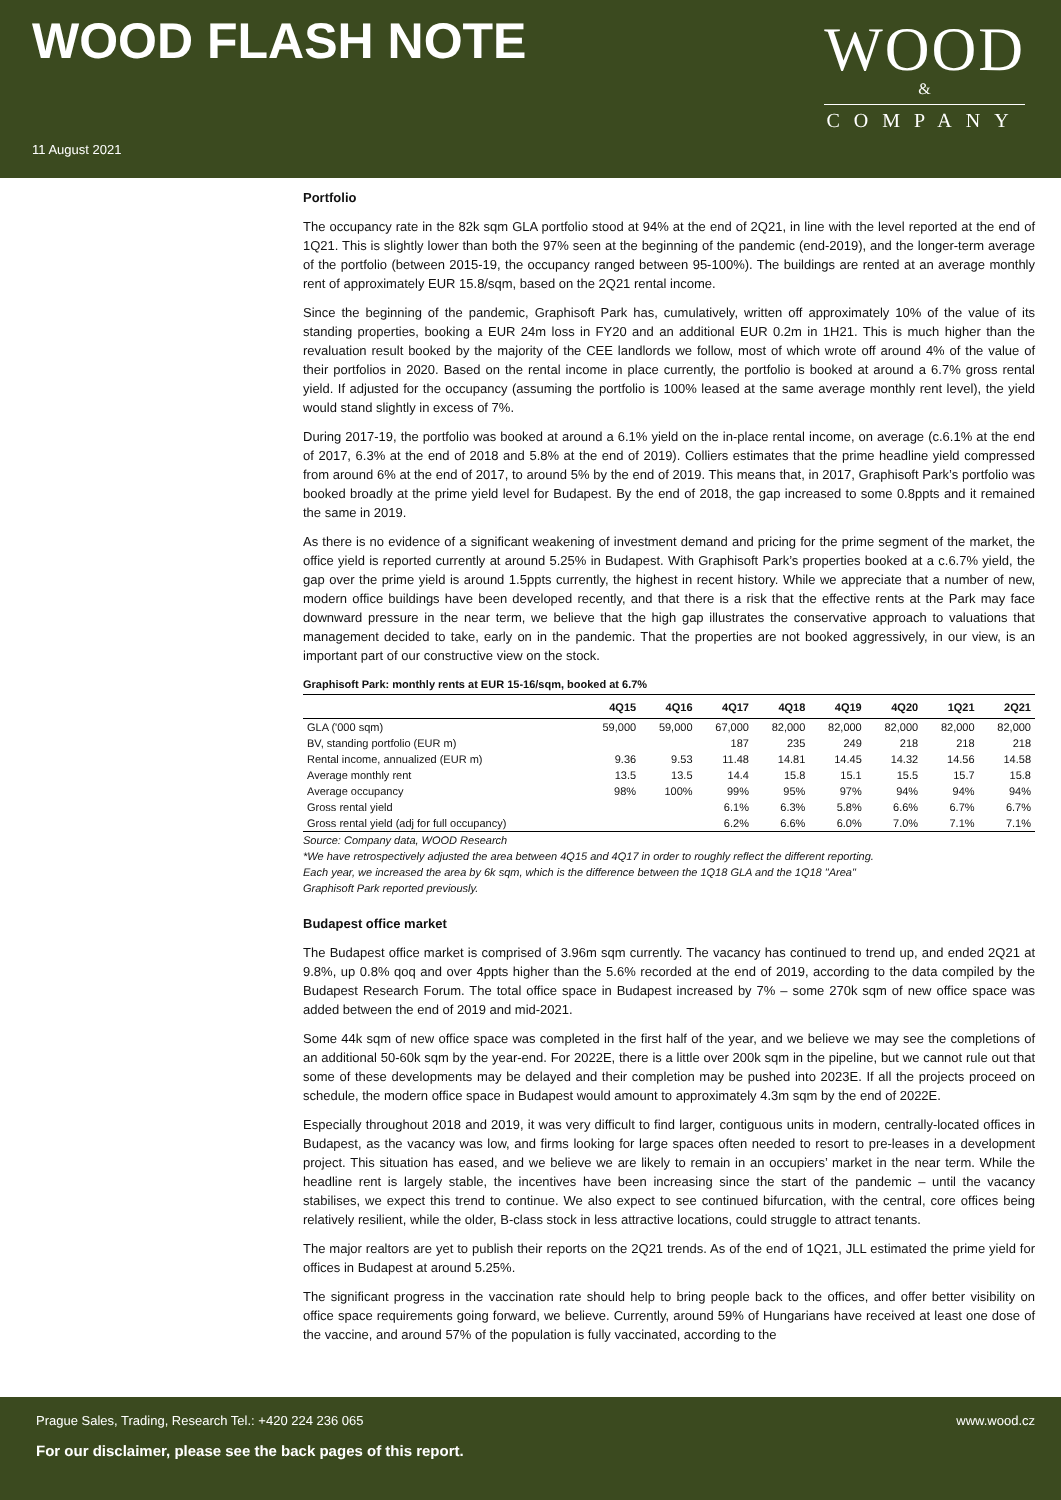WOOD FLASH NOTE
11 August 2021
WOOD
&
COMPANY
Portfolio
The occupancy rate in the 82k sqm GLA portfolio stood at 94% at the end of 2Q21, in line with the level reported at the end of 1Q21. This is slightly lower than both the 97% seen at the beginning of the pandemic (end-2019), and the longer-term average of the portfolio (between 2015-19, the occupancy ranged between 95-100%). The buildings are rented at an average monthly rent of approximately EUR 15.8/sqm, based on the 2Q21 rental income.
Since the beginning of the pandemic, Graphisoft Park has, cumulatively, written off approximately 10% of the value of its standing properties, booking a EUR 24m loss in FY20 and an additional EUR 0.2m in 1H21. This is much higher than the revaluation result booked by the majority of the CEE landlords we follow, most of which wrote off around 4% of the value of their portfolios in 2020. Based on the rental income in place currently, the portfolio is booked at around a 6.7% gross rental yield. If adjusted for the occupancy (assuming the portfolio is 100% leased at the same average monthly rent level), the yield would stand slightly in excess of 7%.
During 2017-19, the portfolio was booked at around a 6.1% yield on the in-place rental income, on average (c.6.1% at the end of 2017, 6.3% at the end of 2018 and 5.8% at the end of 2019). Colliers estimates that the prime headline yield compressed from around 6% at the end of 2017, to around 5% by the end of 2019. This means that, in 2017, Graphisoft Park’s portfolio was booked broadly at the prime yield level for Budapest. By the end of 2018, the gap increased to some 0.8ppts and it remained the same in 2019.
As there is no evidence of a significant weakening of investment demand and pricing for the prime segment of the market, the office yield is reported currently at around 5.25% in Budapest. With Graphisoft Park’s properties booked at a c.6.7% yield, the gap over the prime yield is around 1.5ppts currently, the highest in recent history. While we appreciate that a number of new, modern office buildings have been developed recently, and that there is a risk that the effective rents at the Park may face downward pressure in the near term, we believe that the high gap illustrates the conservative approach to valuations that management decided to take, early on in the pandemic. That the properties are not booked aggressively, in our view, is an important part of our constructive view on the stock.
Graphisoft Park: monthly rents at EUR 15-16/sqm, booked at 6.7%
| | 4Q15 | 4Q16 | 4Q17 | 4Q18 | 4Q19 | 4Q20 | 1Q21 | 2Q21 |
| --- | --- | --- | --- | --- | --- | --- | --- | --- |
| GLA ('000 sqm) | 59,000 | 59,000 | 67,000 | 82,000 | 82,000 | 82,000 | 82,000 | 82,000 |
| BV, standing portfolio (EUR m) | | | 187 | 235 | 249 | 218 | 218 | 218 |
| Rental income, annualized (EUR m) | 9.36 | 9.53 | 11.48 | 14.81 | 14.45 | 14.32 | 14.56 | 14.58 |
| Average monthly rent | 13.5 | 13.5 | 14.4 | 15.8 | 15.1 | 15.5 | 15.7 | 15.8 |
| Average occupancy | 98% | 100% | 99% | 95% | 97% | 94% | 94% | 94% |
| Gross rental yield | | | 6.1% | 6.3% | 5.8% | 6.6% | 6.7% | 6.7% |
| Gross rental yield (adj for full occupancy) | | | 6.2% | 6.6% | 6.0% | 7.0% | 7.1% | 7.1% |
Source: Company data, WOOD Research
*We have retrospectively adjusted the area between 4Q15 and 4Q17 in order to roughly reflect the different reporting.
Each year, we increased the area by 6k sqm, which is the difference between the 1Q18 GLA and the 1Q18 "Area"
Graphisoft Park reported previously.
Budapest office market
The Budapest office market is comprised of 3.96m sqm currently. The vacancy has continued to trend up, and ended 2Q21 at 9.8%, up 0.8% qoq and over 4ppts higher than the 5.6% recorded at the end of 2019, according to the data compiled by the Budapest Research Forum. The total office space in Budapest increased by 7% – some 270k sqm of new office space was added between the end of 2019 and mid-2021.
Some 44k sqm of new office space was completed in the first half of the year, and we believe we may see the completions of an additional 50-60k sqm by the year-end. For 2022E, there is a little over 200k sqm in the pipeline, but we cannot rule out that some of these developments may be delayed and their completion may be pushed into 2023E. If all the projects proceed on schedule, the modern office space in Budapest would amount to approximately 4.3m sqm by the end of 2022E.
Especially throughout 2018 and 2019, it was very difficult to find larger, contiguous units in modern, centrally-located offices in Budapest, as the vacancy was low, and firms looking for large spaces often needed to resort to pre-leases in a development project. This situation has eased, and we believe we are likely to remain in an occupiers’ market in the near term. While the headline rent is largely stable, the incentives have been increasing since the start of the pandemic – until the vacancy stabilises, we expect this trend to continue. We also expect to see continued bifurcation, with the central, core offices being relatively resilient, while the older, B-class stock in less attractive locations, could struggle to attract tenants.
The major realtors are yet to publish their reports on the 2Q21 trends. As of the end of 1Q21, JLL estimated the prime yield for offices in Budapest at around 5.25%.
The significant progress in the vaccination rate should help to bring people back to the offices, and offer better visibility on office space requirements going forward, we believe. Currently, around 59% of Hungarians have received at least one dose of the vaccine, and around 57% of the population is fully vaccinated, according to the
Prague Sales, Trading, Research Tel.: +420 224 236 065 www.wood.cz
For our disclaimer, please see the back pages of this report.